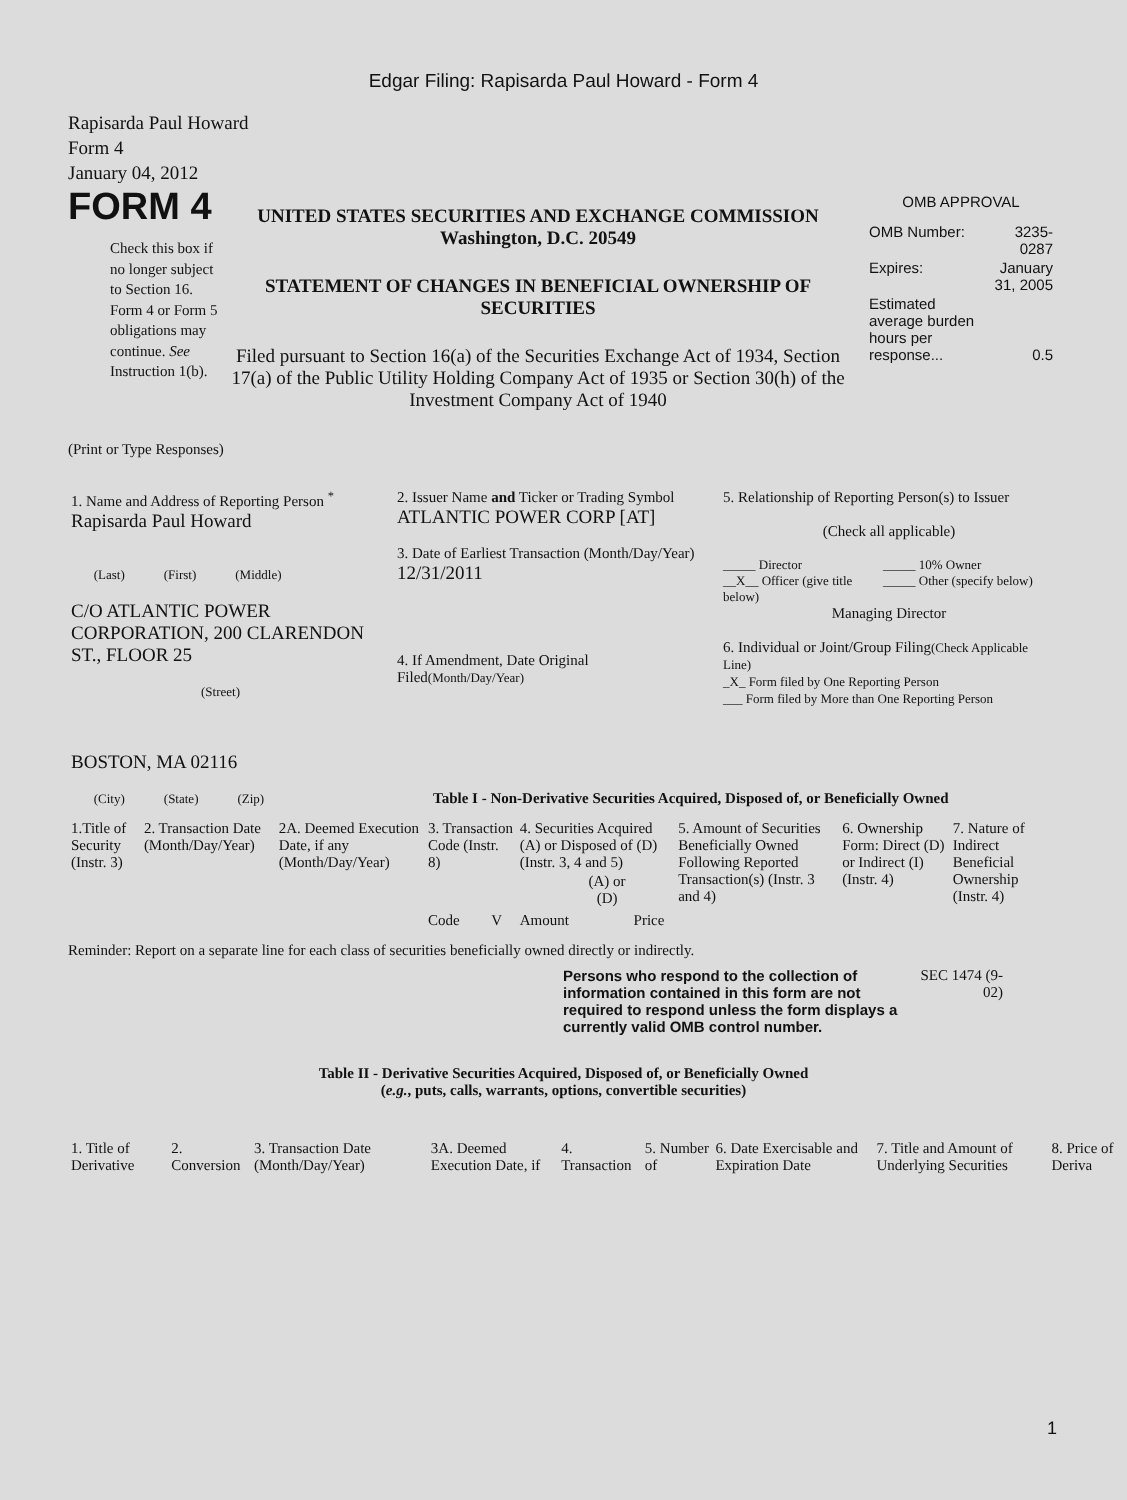Edgar Filing: Rapisarda Paul Howard - Form 4
Rapisarda Paul Howard
Form 4
January 04, 2012
FORM 4
Check this box if no longer subject to Section 16. Form 4 or Form 5 obligations may continue. See Instruction 1(b).
UNITED STATES SECURITIES AND EXCHANGE COMMISSION
Washington, D.C. 20549
STATEMENT OF CHANGES IN BENEFICIAL OWNERSHIP OF SECURITIES
Filed pursuant to Section 16(a) of the Securities Exchange Act of 1934, Section 17(a) of the Public Utility Holding Company Act of 1935 or Section 30(h) of the Investment Company Act of 1940
OMB APPROVAL
| OMB Number: | 3235-0287 |
| Expires: | January 31, 2005 |
| Estimated average burden hours per response... | 0.5 |
(Print or Type Responses)
| 1. Name and Address of Reporting Person <sup>*</sup> Rapisarda Paul Howard (Last) (First) (Middle) C/O ATLANTIC POWER CORPORATION, 200 CLARENDON ST., FLOOR 25 (Street) BOSTON, MA 02116 (City) (State) (Zip) | 2. Issuer Name and Ticker or Trading Symbol ATLANTIC POWER CORP [AT] 3. Date of Earliest Transaction (Month/Day/Year) 12/31/2011 4. If Amendment, Date Original Filed (Month/Day/Year) | 5. Relationship of Reporting Person(s) to Issuer (Check all applicable) _____ Director __X__ Officer (give title below) _____ 10% Owner _____ Other (specify below) Managing Director 6. Individual or Joint/Group Filing (Check Applicable Line) _X_ Form filed by One Reporting Person ___ Form filed by More than One Reporting Person |
Table I - Non-Derivative Securities Acquired, Disposed of, or Beneficially Owned
| 1.Title of Security (Instr. 3) | 2. Transaction Date (Month/Day/Year) | 2A. Deemed Execution Date, if any (Month/Day/Year) | 3. Transaction Code (Instr. 8) | | 4. Securities Acquired (A) or Disposed of (D) (Instr. 3, 4 and 5) | | | 5. Amount of Securities Beneficially Owned Following Reported Transaction(s) (Instr. 3 and 4) | 6. Ownership Form: Direct (D) or Indirect (I) (Instr. 4) | 7. Nature of Indirect Beneficial Ownership (Instr. 4) |
| --- | --- | --- | --- | --- | --- | --- | --- | --- | --- | --- |
| | | | Code | V | Amount | (A) or (D) | Price | | | |
Reminder: Report on a separate line for each class of securities beneficially owned directly or indirectly.
Persons who respond to the collection of information contained in this form are not required to respond unless the form displays a currently valid OMB control number.
SEC 1474 (9-02)
Table II - Derivative Securities Acquired, Disposed of, or Beneficially Owned
(e.g., puts, calls, warrants, options, convertible securities)
| 1. Title of Derivative | 2. Conversion | 3. Transaction Date (Month/Day/Year) | 3A. Deemed Execution Date, if | 4. Transaction | 5. Number of | 6. Date Exercisable and Expiration Date | 7. Title and Amount of Underlying Securities | 8. Price of Deriva |
| --- | --- | --- | --- | --- | --- | --- | --- | --- |
1